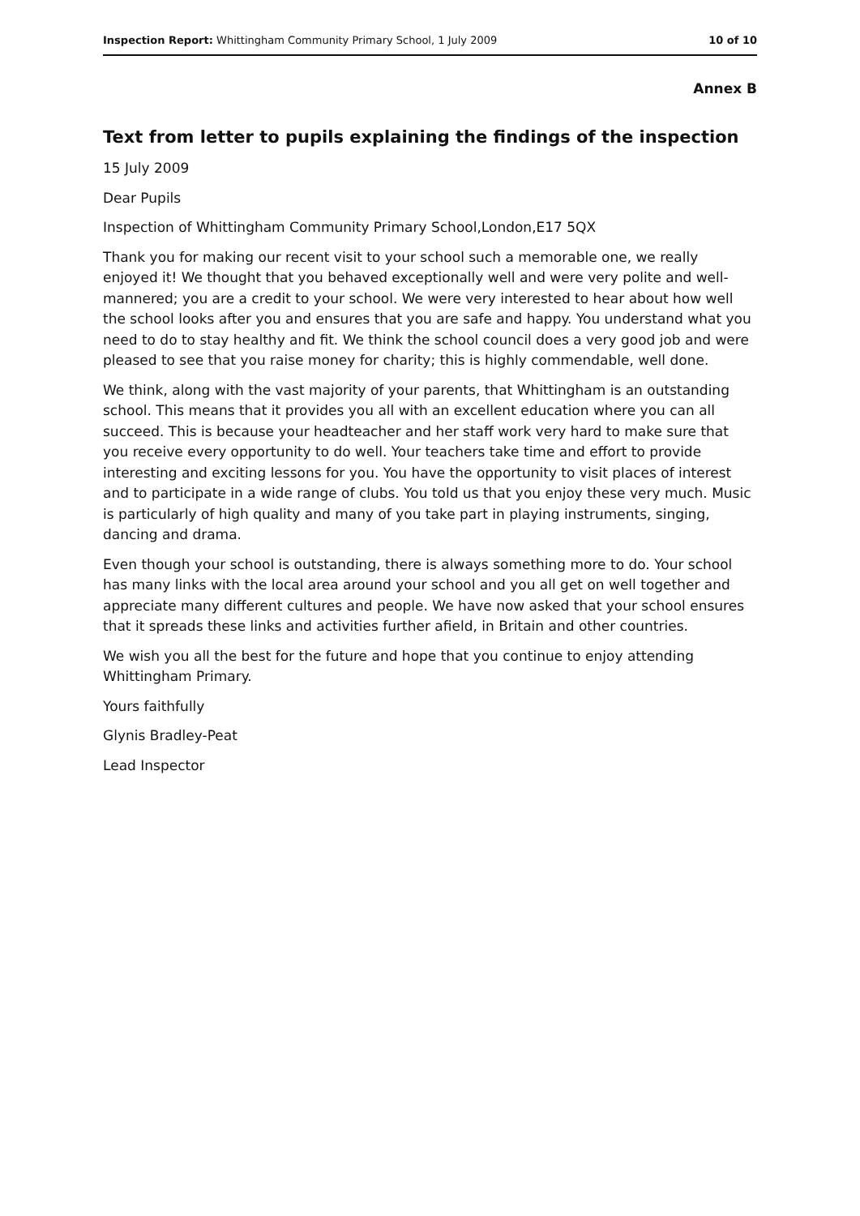Inspection Report: Whittingham Community Primary School, 1 July 2009 10 of 10
Annex B
Text from letter to pupils explaining the findings of the inspection
15 July 2009
Dear Pupils
Inspection of Whittingham Community Primary School,London,E17 5QX
Thank you for making our recent visit to your school such a memorable one, we really enjoyed it! We thought that you behaved exceptionally well and were very polite and well-mannered; you are a credit to your school. We were very interested to hear about how well the school looks after you and ensures that you are safe and happy. You understand what you need to do to stay healthy and fit. We think the school council does a very good job and were pleased to see that you raise money for charity; this is highly commendable, well done.
We think, along with the vast majority of your parents, that Whittingham is an outstanding school. This means that it provides you all with an excellent education where you can all succeed. This is because your headteacher and her staff work very hard to make sure that you receive every opportunity to do well. Your teachers take time and effort to provide interesting and exciting lessons for you. You have the opportunity to visit places of interest and to participate in a wide range of clubs. You told us that you enjoy these very much. Music is particularly of high quality and many of you take part in playing instruments, singing, dancing and drama.
Even though your school is outstanding, there is always something more to do. Your school has many links with the local area around your school and you all get on well together and appreciate many different cultures and people. We have now asked that your school ensures that it spreads these links and activities further afield, in Britain and other countries.
We wish you all the best for the future and hope that you continue to enjoy attending Whittingham Primary.
Yours faithfully
Glynis Bradley-Peat
Lead Inspector